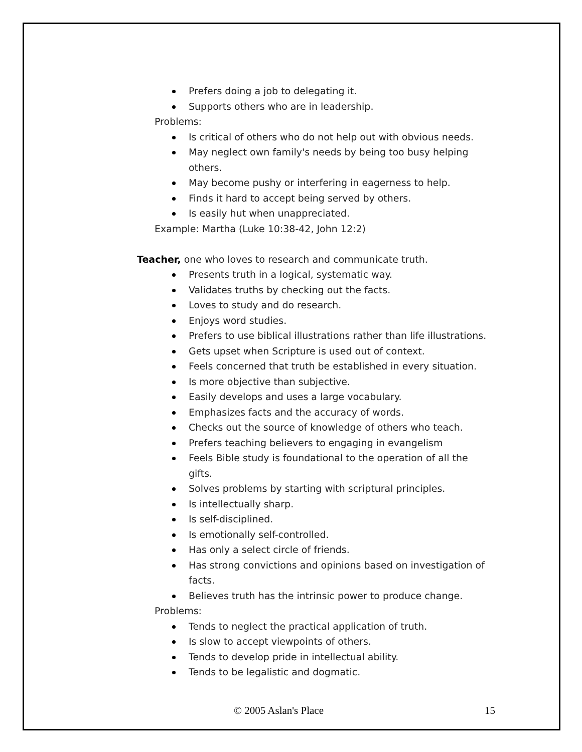Prefers doing a job to delegating it.
Supports others who are in leadership.
Problems:
Is critical of others who do not help out with obvious needs.
May neglect own family's needs by being too busy helping others.
May become pushy or interfering in eagerness to help.
Finds it hard to accept being served by others.
Is easily hut when unappreciated.
Example: Martha (Luke 10:38-42, John 12:2)
Teacher, one who loves to research and communicate truth.
Presents truth in a logical, systematic way.
Validates truths by checking out the facts.
Loves to study and do research.
Enjoys word studies.
Prefers to use biblical illustrations rather than life illustrations.
Gets upset when Scripture is used out of context.
Feels concerned that truth be established in every situation.
Is more objective than subjective.
Easily develops and uses a large vocabulary.
Emphasizes facts and the accuracy of words.
Checks out the source of knowledge of others who teach.
Prefers teaching believers to engaging in evangelism
Feels Bible study is foundational to the operation of all the gifts.
Solves problems by starting with scriptural principles.
Is intellectually sharp.
Is self-disciplined.
Is emotionally self-controlled.
Has only a select circle of friends.
Has strong convictions and opinions based on investigation of facts.
Believes truth has the intrinsic power to produce change.
Problems:
Tends to neglect the practical application of truth.
Is slow to accept viewpoints of others.
Tends to develop pride in intellectual ability.
Tends to be legalistic and dogmatic.
© 2005 Aslan's Place 15